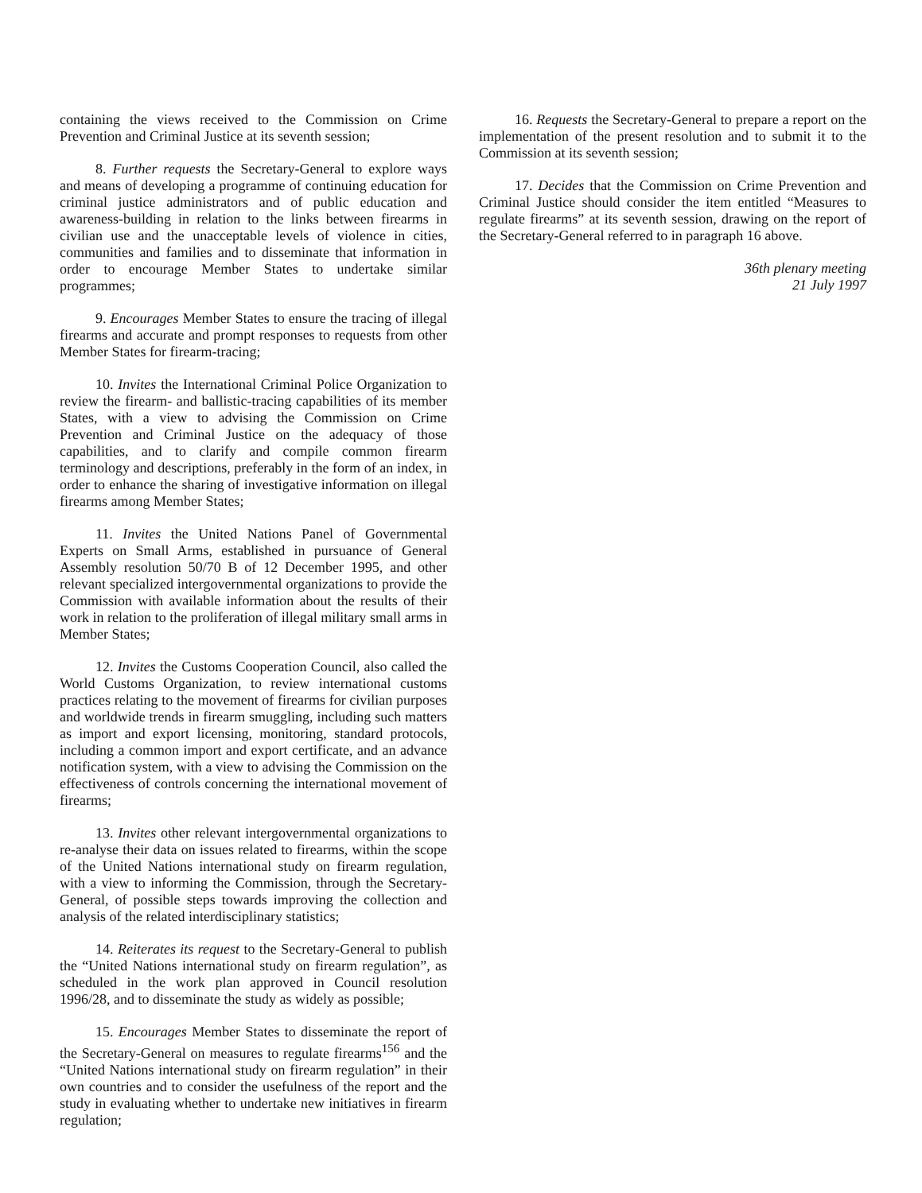containing the views received to the Commission on Crime Prevention and Criminal Justice at its seventh session;
8. Further requests the Secretary-General to explore ways and means of developing a programme of continuing education for criminal justice administrators and of public education and awareness-building in relation to the links between firearms in civilian use and the unacceptable levels of violence in cities, communities and families and to disseminate that information in order to encourage Member States to undertake similar programmes;
9. Encourages Member States to ensure the tracing of illegal firearms and accurate and prompt responses to requests from other Member States for firearm-tracing;
10. Invites the International Criminal Police Organization to review the firearm- and ballistic-tracing capabilities of its member States, with a view to advising the Commission on Crime Prevention and Criminal Justice on the adequacy of those capabilities, and to clarify and compile common firearm terminology and descriptions, preferably in the form of an index, in order to enhance the sharing of investigative information on illegal firearms among Member States;
11. Invites the United Nations Panel of Governmental Experts on Small Arms, established in pursuance of General Assembly resolution 50/70 B of 12 December 1995, and other relevant specialized intergovernmental organizations to provide the Commission with available information about the results of their work in relation to the proliferation of illegal military small arms in Member States;
12. Invites the Customs Cooperation Council, also called the World Customs Organization, to review international customs practices relating to the movement of firearms for civilian purposes and worldwide trends in firearm smuggling, including such matters as import and export licensing, monitoring, standard protocols, including a common import and export certificate, and an advance notification system, with a view to advising the Commission on the effectiveness of controls concerning the international movement of firearms;
13. Invites other relevant intergovernmental organizations to re-analyse their data on issues related to firearms, within the scope of the United Nations international study on firearm regulation, with a view to informing the Commission, through the Secretary-General, of possible steps towards improving the collection and analysis of the related interdisciplinary statistics;
14. Reiterates its request to the Secretary-General to publish the “United Nations international study on firearm regulation”, as scheduled in the work plan approved in Council resolution 1996/28, and to disseminate the study as widely as possible;
15. Encourages Member States to disseminate the report of the Secretary-General on measures to regulate firearms<sup>156</sup> and the “United Nations international study on firearm regulation” in their own countries and to consider the usefulness of the report and the study in evaluating whether to undertake new initiatives in firearm regulation;
16. Requests the Secretary-General to prepare a report on the implementation of the present resolution and to submit it to the Commission at its seventh session;
17. Decides that the Commission on Crime Prevention and Criminal Justice should consider the item entitled “Measures to regulate firearms” at its seventh session, drawing on the report of the Secretary-General referred to in paragraph 16 above.
36th plenary meeting
21 July 1997